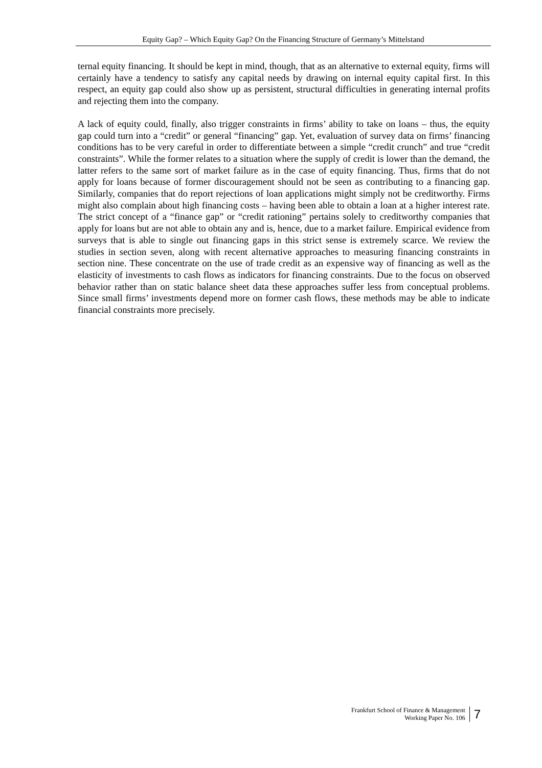Equity Gap? – Which Equity Gap? On the Financing Structure of Germany’s Mittelstand
ternal equity financing. It should be kept in mind, though, that as an alternative to external equity, firms will certainly have a tendency to satisfy any capital needs by drawing on internal equity capital first. In this respect, an equity gap could also show up as persistent, structural difficulties in generating internal profits and rejecting them into the company.
A lack of equity could, finally, also trigger constraints in firms’ ability to take on loans – thus, the equity gap could turn into a “credit” or general “financing” gap. Yet, evaluation of survey data on firms’ financing conditions has to be very careful in order to differentiate between a simple “credit crunch” and true “credit constraints”. While the former relates to a situation where the supply of credit is lower than the demand, the latter refers to the same sort of market failure as in the case of equity financing. Thus, firms that do not apply for loans because of former discouragement should not be seen as contributing to a financing gap. Similarly, companies that do report rejections of loan applications might simply not be creditworthy. Firms might also complain about high financing costs – having been able to obtain a loan at a higher interest rate. The strict concept of a “finance gap” or “credit rationing” pertains solely to creditworthy companies that apply for loans but are not able to obtain any and is, hence, due to a market failure. Empirical evidence from surveys that is able to single out financing gaps in this strict sense is extremely scarce. We review the studies in section seven, along with recent alternative approaches to measuring financing constraints in section nine. These concentrate on the use of trade credit as an expensive way of financing as well as the elasticity of investments to cash flows as indicators for financing constraints. Due to the focus on observed behavior rather than on static balance sheet data these approaches suffer less from conceptual problems. Since small firms’ investments depend more on former cash flows, these methods may be able to indicate financial constraints more precisely.
Frankfurt School of Finance & Management
Working Paper No. 106
7